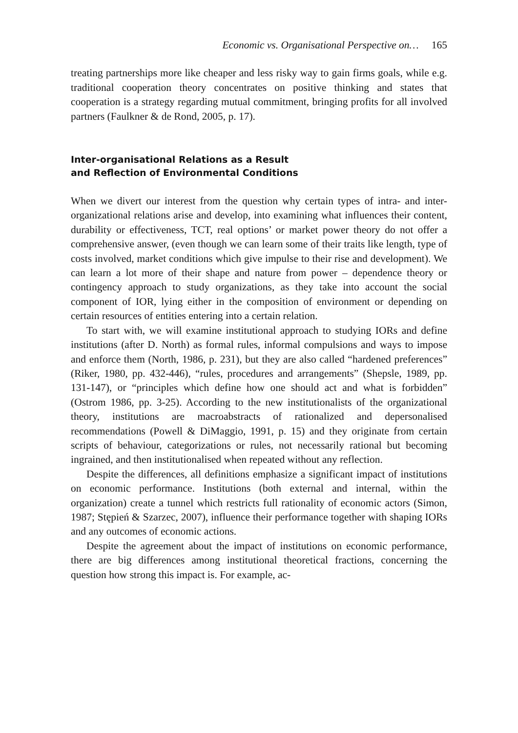Economic vs. Organisational Perspective on… 165
treating partnerships more like cheaper and less risky way to gain firms goals, while e.g. traditional cooperation theory concentrates on positive thinking and states that cooperation is a strategy regarding mutual commitment, bringing profits for all involved partners (Faulkner & de Rond, 2005, p. 17).
Inter-organisational Relations as a Result
and Reflection of Environmental Conditions
When we divert our interest from the question why certain types of intra- and inter-organizational relations arise and develop, into examining what influences their content, durability or effectiveness, TCT, real options’ or market power theory do not offer a comprehensive answer, (even though we can learn some of their traits like length, type of costs involved, market conditions which give impulse to their rise and development). We can learn a lot more of their shape and nature from power – dependence theory or contingency approach to study organizations, as they take into account the social component of IOR, lying either in the composition of environment or depending on certain resources of entities entering into a certain relation.
To start with, we will examine institutional approach to studying IORs and define institutions (after D. North) as formal rules, informal compulsions and ways to impose and enforce them (North, 1986, p. 231), but they are also called “hardened preferences” (Riker, 1980, pp. 432-446), “rules, procedures and arrangements” (Shepsle, 1989, pp. 131-147), or “principles which define how one should act and what is forbidden” (Ostrom 1986, pp. 3-25). According to the new institutionalists of the organizational theory, institutions are macroabstracts of rationalized and depersonalised recommendations (Powell & DiMaggio, 1991, p. 15) and they originate from certain scripts of behaviour, categorizations or rules, not necessarily rational but becoming ingrained, and then institutionalised when repeated without any reflection.
Despite the differences, all definitions emphasize a significant impact of institutions on economic performance. Institutions (both external and internal, within the organization) create a tunnel which restricts full rationality of economic actors (Simon, 1987; Stępień & Szarzec, 2007), influence their performance together with shaping IORs and any outcomes of economic actions.
Despite the agreement about the impact of institutions on economic performance, there are big differences among institutional theoretical fractions, concerning the question how strong this impact is. For example, ac-